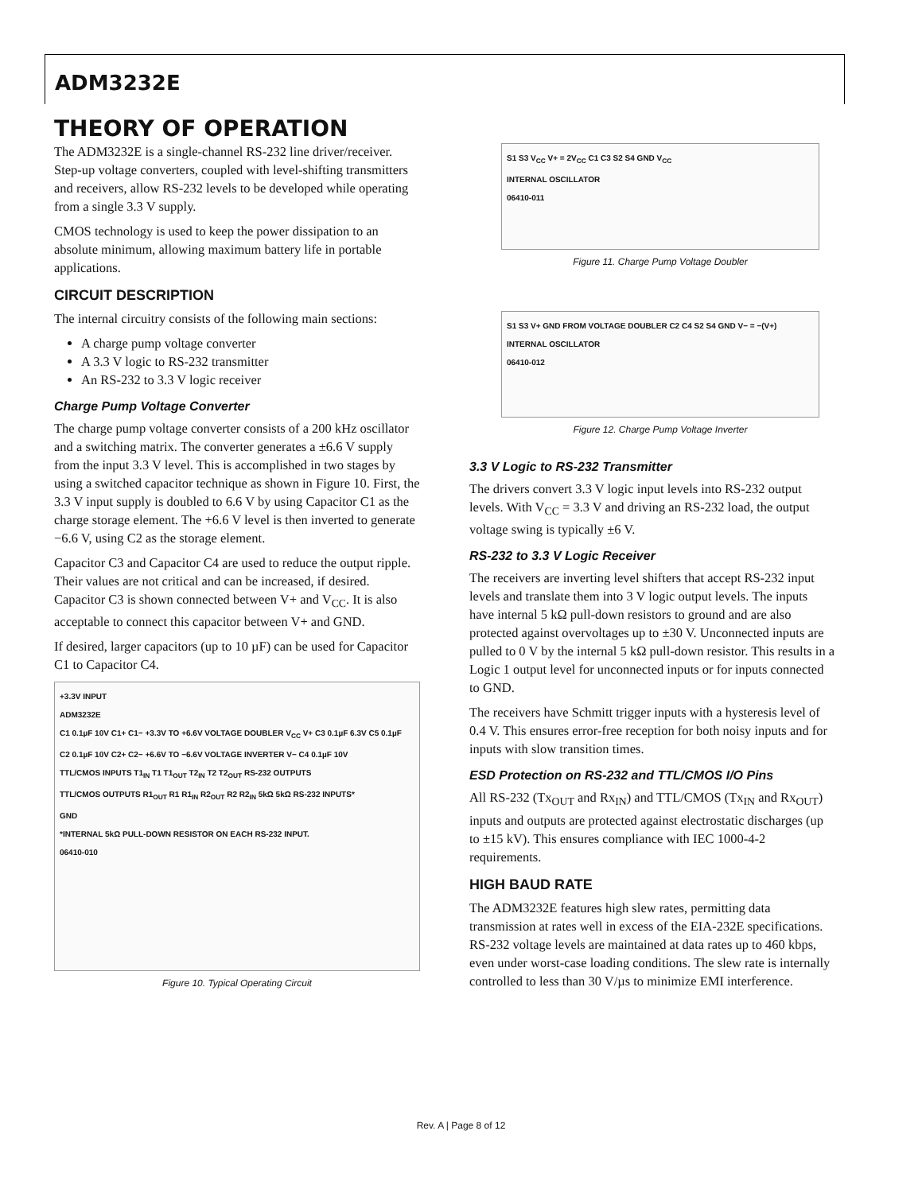ADM3232E
THEORY OF OPERATION
The ADM3232E is a single-channel RS-232 line driver/receiver. Step-up voltage converters, coupled with level-shifting transmitters and receivers, allow RS-232 levels to be developed while operating from a single 3.3 V supply.
CMOS technology is used to keep the power dissipation to an absolute minimum, allowing maximum battery life in portable applications.
CIRCUIT DESCRIPTION
The internal circuitry consists of the following main sections:
A charge pump voltage converter
A 3.3 V logic to RS-232 transmitter
An RS-232 to 3.3 V logic receiver
Charge Pump Voltage Converter
The charge pump voltage converter consists of a 200 kHz oscillator and a switching matrix. The converter generates a ±6.6 V supply from the input 3.3 V level. This is accomplished in two stages by using a switched capacitor technique as shown in Figure 10. First, the 3.3 V input supply is doubled to 6.6 V by using Capacitor C1 as the charge storage element. The +6.6 V level is then inverted to generate −6.6 V, using C2 as the storage element.
Capacitor C3 and Capacitor C4 are used to reduce the output ripple. Their values are not critical and can be increased, if desired. Capacitor C3 is shown connected between V+ and V<sub>CC</sub>. It is also acceptable to connect this capacitor between V+ and GND.
If desired, larger capacitors (up to 10 µF) can be used for Capacitor C1 to Capacitor C4.
+3.3V INPUT
ADM3232E
C1 0.1µF 10V C1+ C1− +3.3V TO +6.6V VOLTAGE DOUBLER V<sub>CC</sub> V+ C3 0.1µF 6.3V C5 0.1µF
C2 0.1µF 10V C2+ C2− +6.6V TO −6.6V VOLTAGE INVERTER V− C4 0.1µF 10V
TTL/CMOS INPUTS T1<sub>IN</sub> T1 T1<sub>OUT</sub> T2<sub>IN</sub> T2 T2<sub>OUT</sub> RS-232 OUTPUTS
TTL/CMOS OUTPUTS R1<sub>OUT</sub> R1 R1<sub>IN</sub> R2<sub>OUT</sub> R2 R2<sub>IN</sub> 5kΩ 5kΩ RS-232 INPUTS*
GND
*INTERNAL 5kΩ PULL-DOWN RESISTOR ON EACH RS-232 INPUT.
06410-010
Figure 10. Typical Operating Circuit
S1 S3 V<sub>CC</sub> V+ = 2V<sub>CC</sub> C1 C3 S2 S4 GND V<sub>CC</sub>
INTERNAL OSCILLATOR
06410-011
Figure 11. Charge Pump Voltage Doubler
S1 S3 V+ GND FROM VOLTAGE DOUBLER C2 C4 S2 S4 GND V− = −(V+)
INTERNAL OSCILLATOR
06410-012
Figure 12. Charge Pump Voltage Inverter
3.3 V Logic to RS-232 Transmitter
The drivers convert 3.3 V logic input levels into RS-232 output levels. With V<sub>CC</sub> = 3.3 V and driving an RS-232 load, the output voltage swing is typically ±6 V.
RS-232 to 3.3 V Logic Receiver
The receivers are inverting level shifters that accept RS-232 input levels and translate them into 3 V logic output levels. The inputs have internal 5 kΩ pull-down resistors to ground and are also protected against overvoltages up to ±30 V. Unconnected inputs are pulled to 0 V by the internal 5 kΩ pull-down resistor. This results in a Logic 1 output level for unconnected inputs or for inputs connected to GND.
The receivers have Schmitt trigger inputs with a hysteresis level of 0.4 V. This ensures error-free reception for both noisy inputs and for inputs with slow transition times.
ESD Protection on RS-232 and TTL/CMOS I/O Pins
All RS-232 (Tx<sub>OUT</sub> and Rx<sub>IN</sub>) and TTL/CMOS (Tx<sub>IN</sub> and Rx<sub>OUT</sub>) inputs and outputs are protected against electrostatic discharges (up to ±15 kV). This ensures compliance with IEC 1000-4-2 requirements.
HIGH BAUD RATE
The ADM3232E features high slew rates, permitting data transmission at rates well in excess of the EIA-232E specifications. RS-232 voltage levels are maintained at data rates up to 460 kbps, even under worst-case loading conditions. The slew rate is internally controlled to less than 30 V/µs to minimize EMI interference.
Rev. A | Page 8 of 12